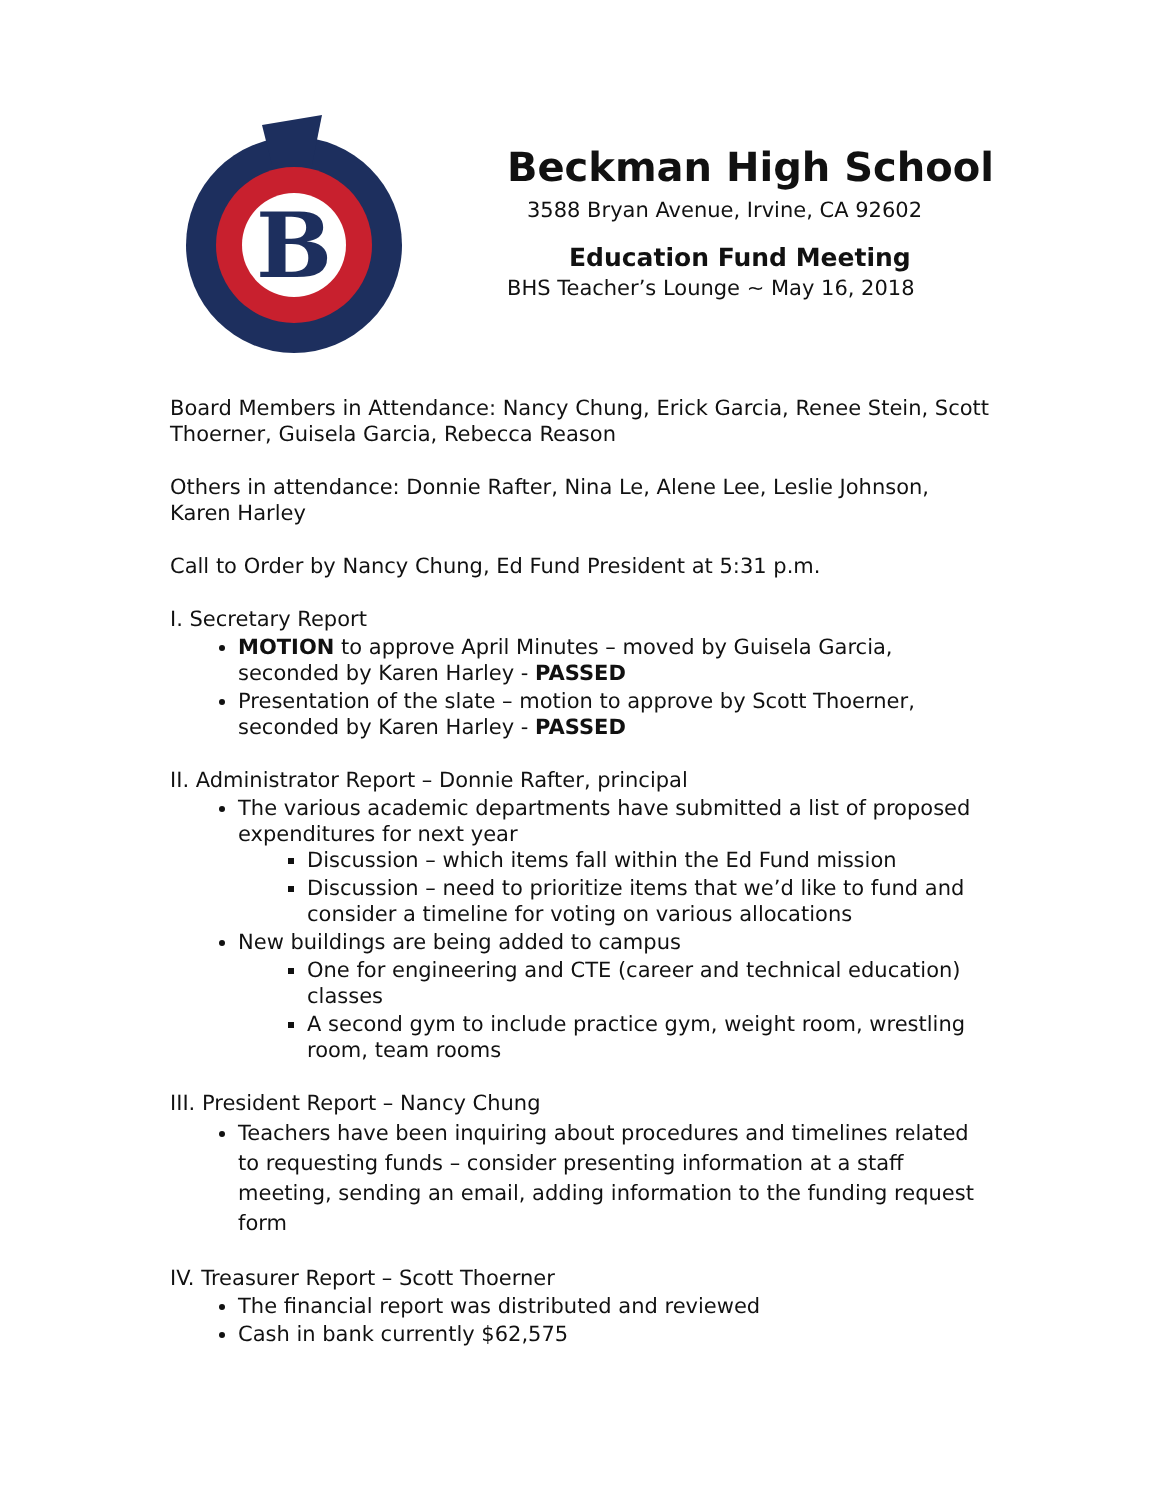B
Beckman High School
3588 Bryan Avenue, Irvine, CA 92602
Education Fund Meeting
BHS Teacher’s Lounge ~ May 16, 2018
Board Members in Attendance: Nancy Chung, Erick Garcia, Renee Stein, Scott Thoerner, Guisela Garcia, Rebecca Reason
Others in attendance: Donnie Rafter, Nina Le, Alene Lee, Leslie Johnson, Karen Harley
Call to Order by Nancy Chung, Ed Fund President at 5:31 p.m.
I. Secretary Report
MOTION to approve April Minutes – moved by Guisela Garcia, seconded by Karen Harley - PASSED
Presentation of the slate – motion to approve by Scott Thoerner, seconded by Karen Harley - PASSED
II. Administrator Report – Donnie Rafter, principal
The various academic departments have submitted a list of proposed expenditures for next year
Discussion – which items fall within the Ed Fund mission
Discussion – need to prioritize items that we’d like to fund and consider a timeline for voting on various allocations
New buildings are being added to campus
One for engineering and CTE (career and technical education) classes
A second gym to include practice gym, weight room, wrestling room, team rooms
III. President Report – Nancy Chung
Teachers have been inquiring about procedures and timelines related to requesting funds – consider presenting information at a staff meeting, sending an email, adding information to the funding request form
IV. Treasurer Report – Scott Thoerner
The financial report was distributed and reviewed
Cash in bank currently $62,575